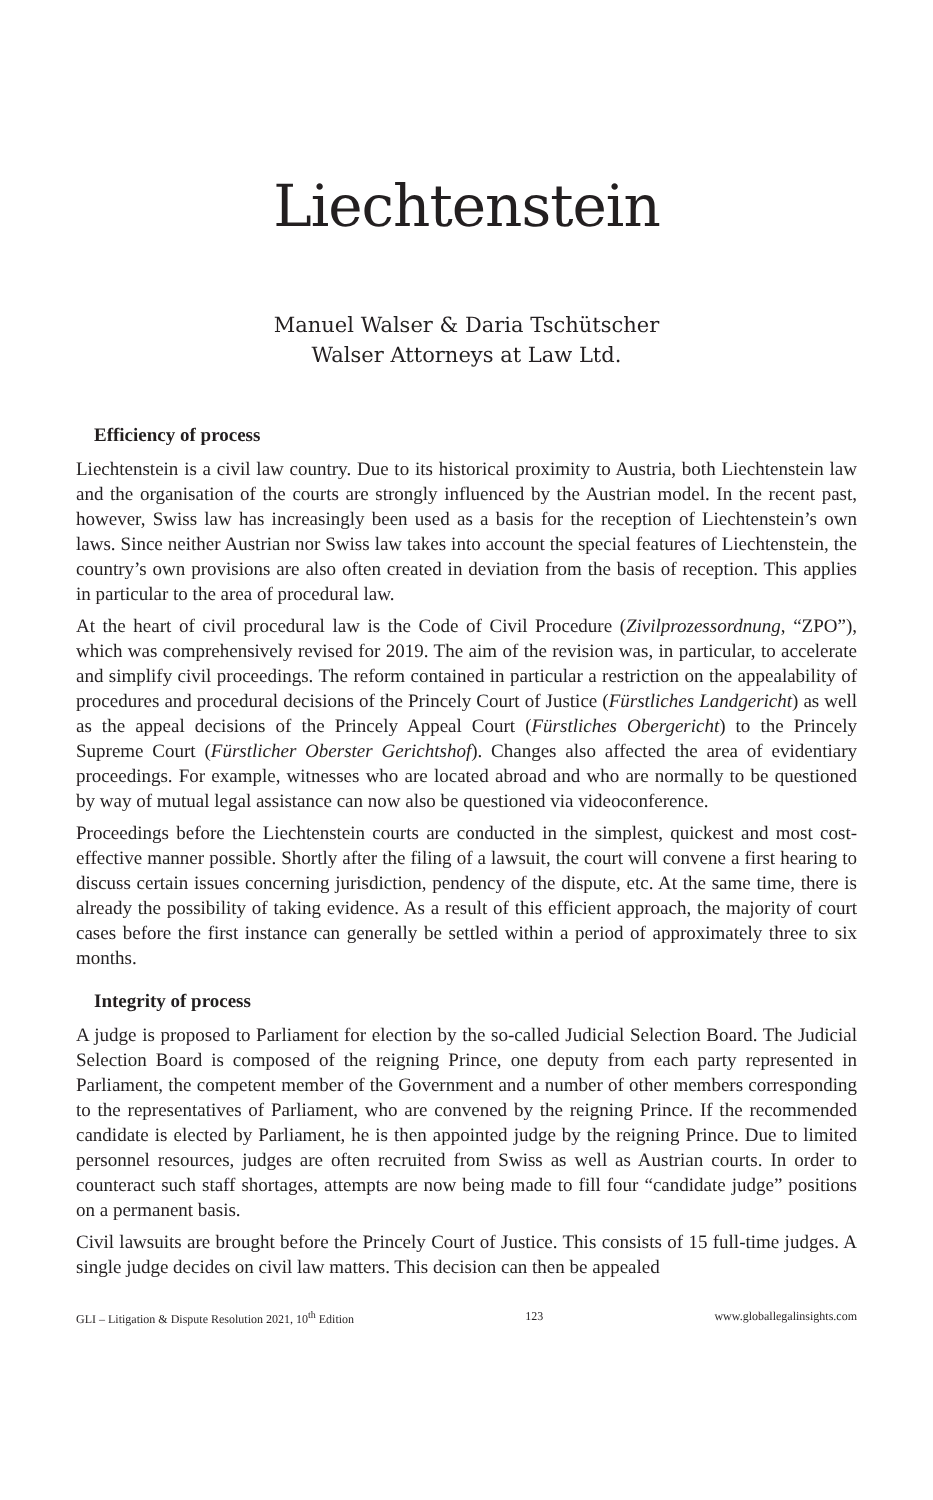Liechtenstein
Manuel Walser & Daria Tschütscher
Walser Attorneys at Law Ltd.
Efficiency of process
Liechtenstein is a civil law country. Due to its historical proximity to Austria, both Liechtenstein law and the organisation of the courts are strongly influenced by the Austrian model. In the recent past, however, Swiss law has increasingly been used as a basis for the reception of Liechtenstein’s own laws. Since neither Austrian nor Swiss law takes into account the special features of Liechtenstein, the country’s own provisions are also often created in deviation from the basis of reception. This applies in particular to the area of procedural law.
At the heart of civil procedural law is the Code of Civil Procedure (Zivilprozessordnung, “ZPO”), which was comprehensively revised for 2019. The aim of the revision was, in particular, to accelerate and simplify civil proceedings. The reform contained in particular a restriction on the appealability of procedures and procedural decisions of the Princely Court of Justice (Fürstliches Landgericht) as well as the appeal decisions of the Princely Appeal Court (Fürstliches Obergericht) to the Princely Supreme Court (Fürstlicher Oberster Gerichtshof). Changes also affected the area of evidentiary proceedings. For example, witnesses who are located abroad and who are normally to be questioned by way of mutual legal assistance can now also be questioned via videoconference.
Proceedings before the Liechtenstein courts are conducted in the simplest, quickest and most cost-effective manner possible. Shortly after the filing of a lawsuit, the court will convene a first hearing to discuss certain issues concerning jurisdiction, pendency of the dispute, etc. At the same time, there is already the possibility of taking evidence. As a result of this efficient approach, the majority of court cases before the first instance can generally be settled within a period of approximately three to six months.
Integrity of process
A judge is proposed to Parliament for election by the so-called Judicial Selection Board. The Judicial Selection Board is composed of the reigning Prince, one deputy from each party represented in Parliament, the competent member of the Government and a number of other members corresponding to the representatives of Parliament, who are convened by the reigning Prince. If the recommended candidate is elected by Parliament, he is then appointed judge by the reigning Prince. Due to limited personnel resources, judges are often recruited from Swiss as well as Austrian courts. In order to counteract such staff shortages, attempts are now being made to fill four “candidate judge” positions on a permanent basis.
Civil lawsuits are brought before the Princely Court of Justice. This consists of 15 full-time judges. A single judge decides on civil law matters. This decision can then be appealed
GLI – Litigation & Dispute Resolution 2021, 10<sup>th</sup> Edition 123 www.globallegalinsights.com